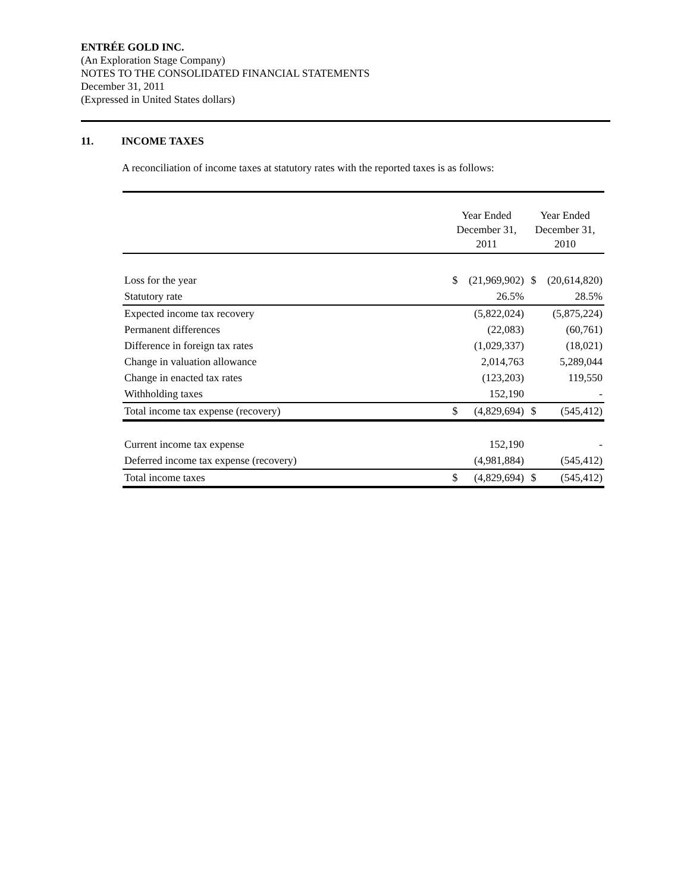ENTRÉE GOLD INC.
(An Exploration Stage Company)
NOTES TO THE CONSOLIDATED FINANCIAL STATEMENTS
December 31, 2011
(Expressed in United States dollars)
11. INCOME TAXES
A reconciliation of income taxes at statutory rates with the reported taxes is as follows:
| | Year Ended December 31, 2011 | | Year Ended December 31, 2010 | |
| --- | --- | --- | --- | --- |
| Loss for the year | $ | (21,969,902) | $ | (20,614,820) |
| Statutory rate | | 26.5% | | 28.5% |
| Expected income tax recovery | | (5,822,024) | | (5,875,224) |
| Permanent differences | | (22,083) | | (60,761) |
| Difference in foreign tax rates | | (1,029,337) | | (18,021) |
| Change in valuation allowance | | 2,014,763 | | 5,289,044 |
| Change in enacted tax rates | | (123,203) | | 119,550 |
| Withholding taxes | | 152,190 | | - |
| Total income tax expense (recovery) | $ | (4,829,694) | $ | (545,412) |
| Current income tax expense | | 152,190 | | - |
| Deferred income tax expense (recovery) | | (4,981,884) | | (545,412) |
| Total income taxes | $ | (4,829,694) | $ | (545,412) |